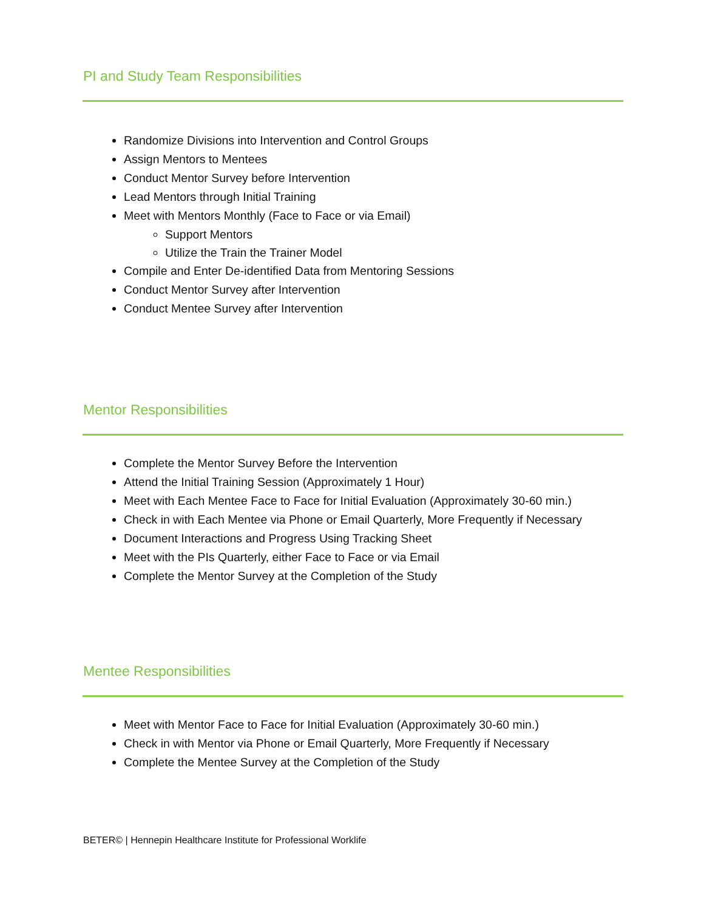PI and Study Team Responsibilities
Randomize Divisions into Intervention and Control Groups
Assign Mentors to Mentees
Conduct Mentor Survey before Intervention
Lead Mentors through Initial Training
Meet with Mentors Monthly (Face to Face or via Email)
Support Mentors
Utilize the Train the Trainer Model
Compile and Enter De-identified Data from Mentoring Sessions
Conduct Mentor Survey after Intervention
Conduct Mentee Survey after Intervention
Mentor Responsibilities
Complete the Mentor Survey Before the Intervention
Attend the Initial Training Session (Approximately 1 Hour)
Meet with Each Mentee Face to Face for Initial Evaluation (Approximately 30-60 min.)
Check in with Each Mentee via Phone or Email Quarterly, More Frequently if Necessary
Document Interactions and Progress Using Tracking Sheet
Meet with the PIs Quarterly, either Face to Face or via Email
Complete the Mentor Survey at the Completion of the Study
Mentee Responsibilities
Meet with Mentor Face to Face for Initial Evaluation (Approximately 30-60 min.)
Check in with Mentor via Phone or Email Quarterly, More Frequently if Necessary
Complete the Mentee Survey at the Completion of the Study
BETER© | Hennepin Healthcare Institute for Professional Worklife